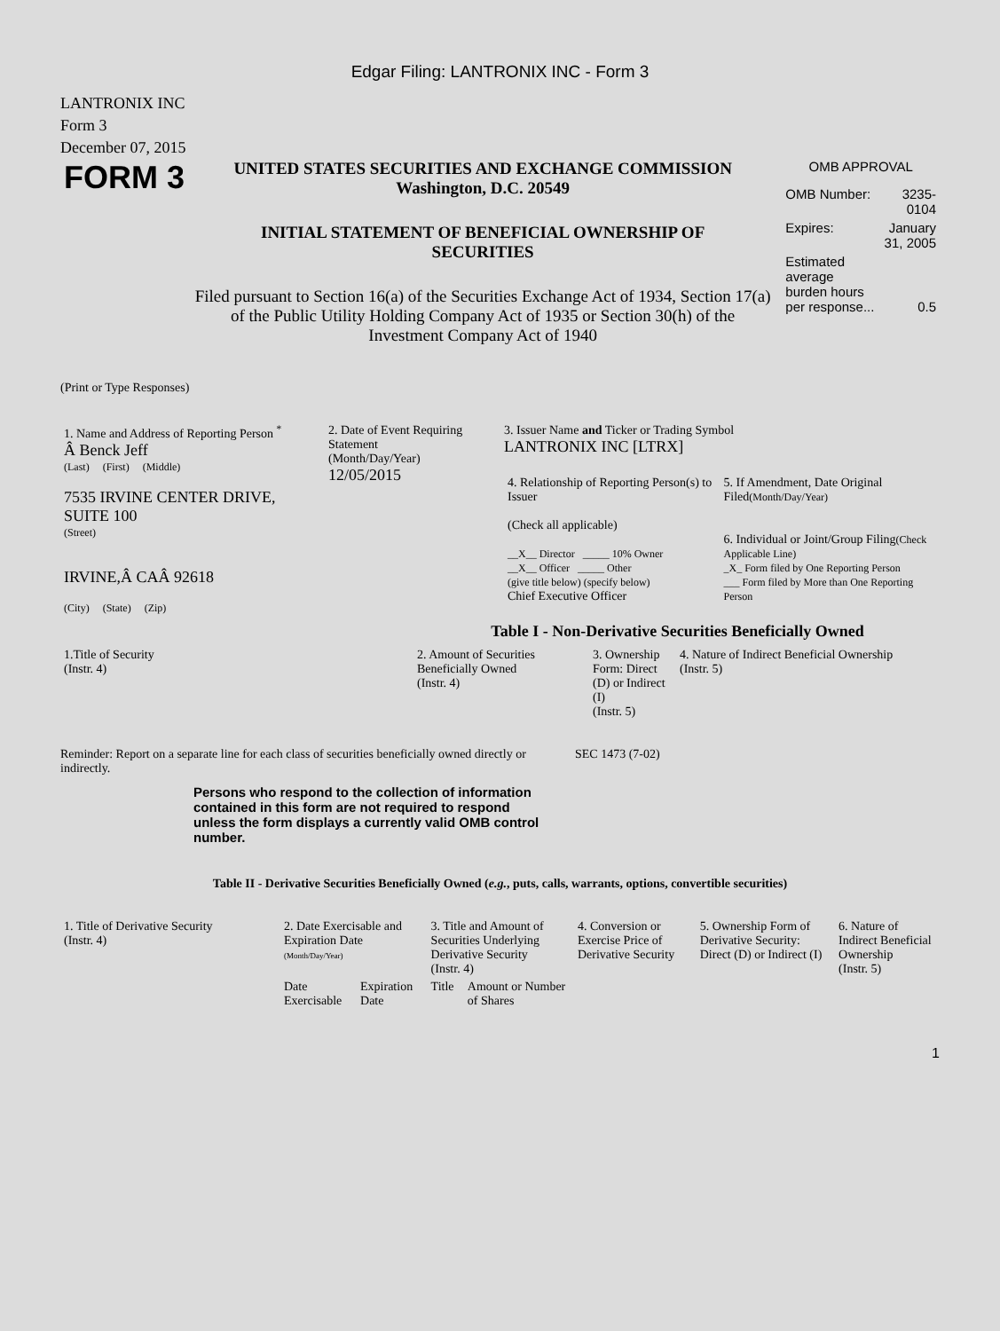Edgar Filing: LANTRONIX INC - Form 3
LANTRONIX INC
Form 3
December 07, 2015
FORM 3
UNITED STATES SECURITIES AND EXCHANGE COMMISSION
Washington, D.C. 20549
INITIAL STATEMENT OF BENEFICIAL OWNERSHIP OF SECURITIES
Filed pursuant to Section 16(a) of the Securities Exchange Act of 1934, Section 17(a) of the Public Utility Holding Company Act of 1935 or Section 30(h) of the Investment Company Act of 1940
OMB APPROVAL
| OMB Number: | 3235-0104 |
| Expires: | January 31, 2005 |
| Estimated average burden hours per response... | 0.5 |
(Print or Type Responses)
| 1. Name and Address of Reporting Person <sup>*</sup> Â Benck Jeff (Last) (First) (Middle) 7535 IRVINE CENTER DRIVE, SUITE 100 (Street) IRVINE,Â CAÂ 92618 (City) (State) (Zip) | 2. Date of Event Requiring Statement (Month/Day/Year) 12/05/2015 | 3. Issuer Name and Ticker or Trading Symbol LANTRONIX INC [LTRX] / 4. Relationship of Reporting Person(s) to Issuer (Check all applicable) __X__ Director _____ 10% Owner __X__ Officer _____ Other (give title below) (specify below) Chief Executive Officer / 5. If Amendment, Date Original Filed (Month/Day/Year) 6. Individual or Joint/Group Filing (Check Applicable Line) _X_ Form filed by One Reporting Person ___ Form filed by More than One Reporting Person / |
Table I - Non-Derivative Securities Beneficially Owned
| 1.Title of Security (Instr. 4) | 2. Amount of Securities Beneficially Owned (Instr. 4) | 3. Ownership Form: Direct (D) or Indirect (I) (Instr. 5) | 4. Nature of Indirect Beneficial Ownership (Instr. 5) |
| --- | --- | --- | --- |
Reminder: Report on a separate line for each class of securities beneficially owned directly or indirectly.
SEC 1473 (7-02)
Persons who respond to the collection of information contained in this form are not required to respond unless the form displays a currently valid OMB control number.
Table II - Derivative Securities Beneficially Owned (e.g., puts, calls, warrants, options, convertible securities)
| 1. Title of Derivative Security (Instr. 4) | 2. Date Exercisable and Expiration Date (Month/Day/Year) | | 3. Title and Amount of Securities Underlying Derivative Security (Instr. 4) | | 4. Conversion or Exercise Price of Derivative Security | 5. Ownership Form of Derivative Security: Direct (D) or Indirect (I) | 6. Nature of Indirect Beneficial Ownership (Instr. 5) |
| --- | --- | --- | --- | --- | --- | --- | --- |
| | Date Exercisable | Expiration Date | Title | Amount or Number of Shares | | | |
1